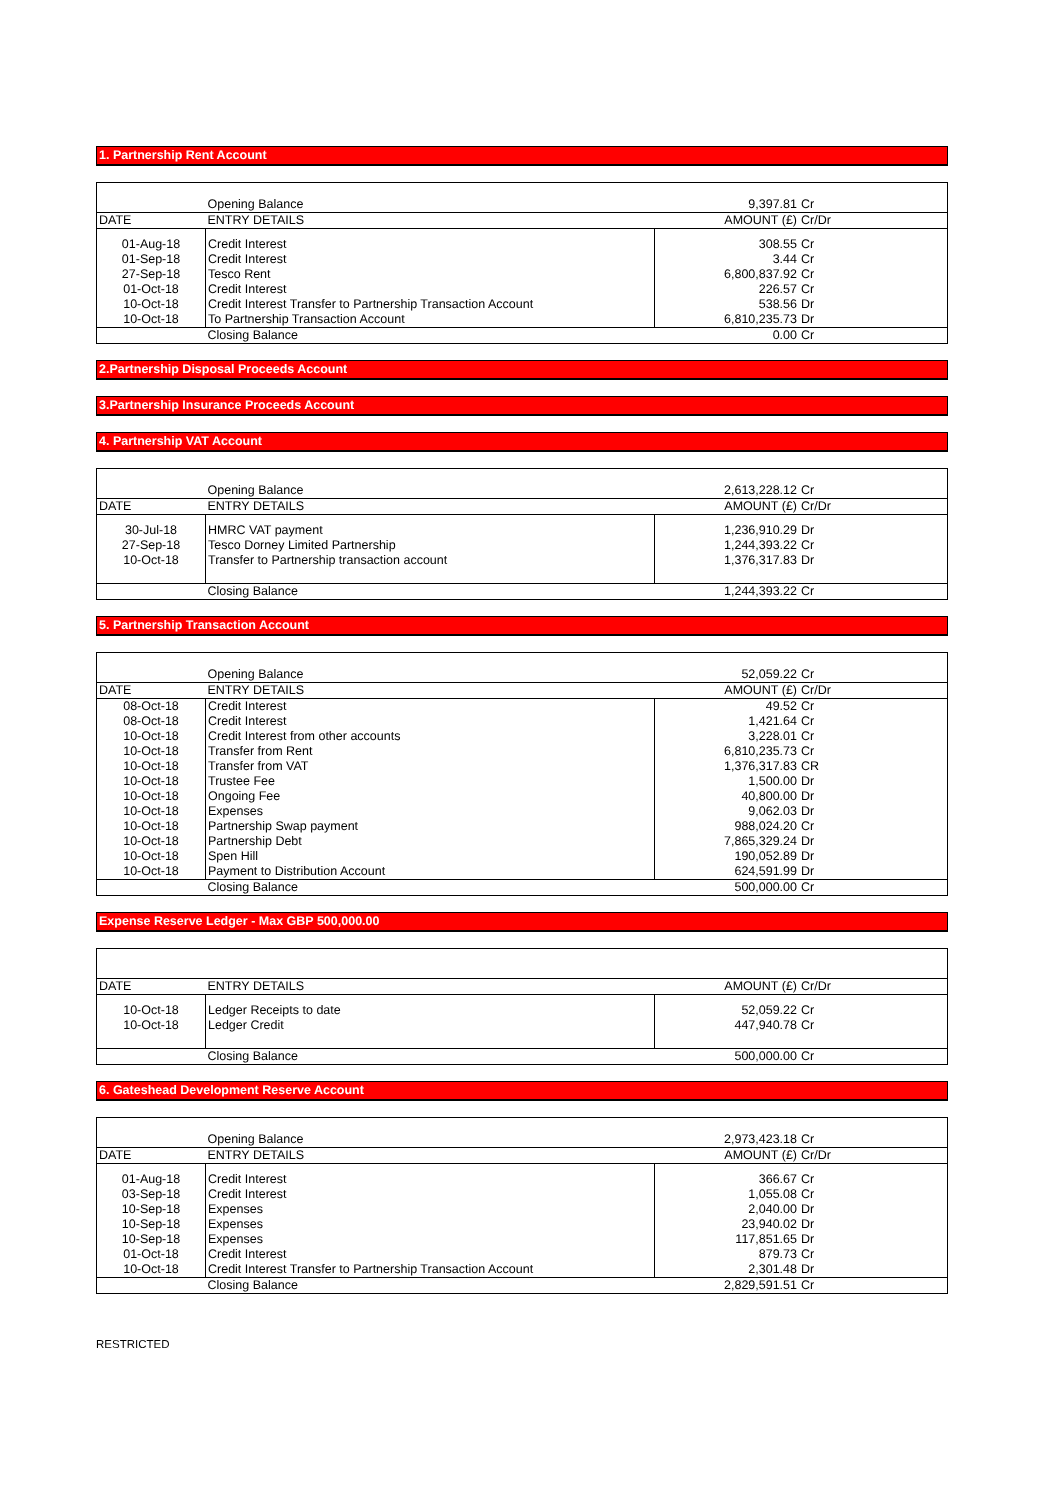1. Partnership Rent Account
| | Opening Balance | 9,397.81 | Cr |
| DATE | ENTRY DETAILS | AMOUNT (£) | Cr/Dr |
| 01-Aug-18 | Credit Interest | 308.55 | Cr |
| 01-Sep-18 | Credit Interest | 3.44 | Cr |
| 27-Sep-18 | Tesco Rent | 6,800,837.92 | Cr |
| 01-Oct-18 | Credit Interest | 226.57 | Cr |
| 10-Oct-18 | Credit Interest Transfer to Partnership Transaction Account | 538.56 | Dr |
| 10-Oct-18 | To Partnership Transaction Account | 6,810,235.73 | Dr |
| | Closing Balance | 0.00 | Cr |
2.Partnership Disposal Proceeds Account
3.Partnership Insurance Proceeds Account
4. Partnership VAT Account
| | Opening Balance | 2,613,228.12 | Cr |
| DATE | ENTRY DETAILS | AMOUNT (£) | Cr/Dr |
| 30-Jul-18 | HMRC VAT payment | 1,236,910.29 | Dr |
| 27-Sep-18 | Tesco Dorney Limited Partnership | 1,244,393.22 | Cr |
| 10-Oct-18 | Transfer to Partnership transaction account | 1,376,317.83 | Dr |
| | Closing Balance | 1,244,393.22 | Cr |
5. Partnership Transaction Account
| | Opening Balance | 52,059.22 | Cr |
| DATE | ENTRY DETAILS | AMOUNT (£) | Cr/Dr |
| 08-Oct-18 | Credit Interest | 49.52 | Cr |
| 08-Oct-18 | Credit Interest | 1,421.64 | Cr |
| 10-Oct-18 | Credit Interest from other accounts | 3,228.01 | Cr |
| 10-Oct-18 | Transfer from Rent | 6,810,235.73 | Cr |
| 10-Oct-18 | Transfer from VAT | 1,376,317.83 | CR |
| 10-Oct-18 | Trustee Fee | 1,500.00 | Dr |
| 10-Oct-18 | Ongoing Fee | 40,800.00 | Dr |
| 10-Oct-18 | Expenses | 9,062.03 | Dr |
| 10-Oct-18 | Partnership Swap payment | 988,024.20 | Cr |
| 10-Oct-18 | Partnership Debt | 7,865,329.24 | Dr |
| 10-Oct-18 | Spen Hill | 190,052.89 | Dr |
| 10-Oct-18 | Payment to Distribution Account | 624,591.99 | Dr |
| | Closing Balance | 500,000.00 | Cr |
Expense Reserve Ledger - Max GBP 500,000.00
| DATE | ENTRY DETAILS | AMOUNT (£) | Cr/Dr |
| 10-Oct-18 | Ledger Receipts to date | 52,059.22 | Cr |
| 10-Oct-18 | Ledger Credit | 447,940.78 | Cr |
| | Closing Balance | 500,000.00 | Cr |
6. Gateshead Development Reserve Account
| | Opening Balance | 2,973,423.18 | Cr |
| DATE | ENTRY DETAILS | AMOUNT (£) | Cr/Dr |
| 01-Aug-18 | Credit Interest | 366.67 | Cr |
| 03-Sep-18 | Credit Interest | 1,055.08 | Cr |
| 10-Sep-18 | Expenses | 2,040.00 | Dr |
| 10-Sep-18 | Expenses | 23,940.02 | Dr |
| 10-Sep-18 | Expenses | 117,851.65 | Dr |
| 01-Oct-18 | Credit Interest | 879.73 | Cr |
| 10-Oct-18 | Credit Interest Transfer to Partnership Transaction Account | 2,301.48 | Dr |
| | Closing Balance | 2,829,591.51 | Cr |
RESTRICTED